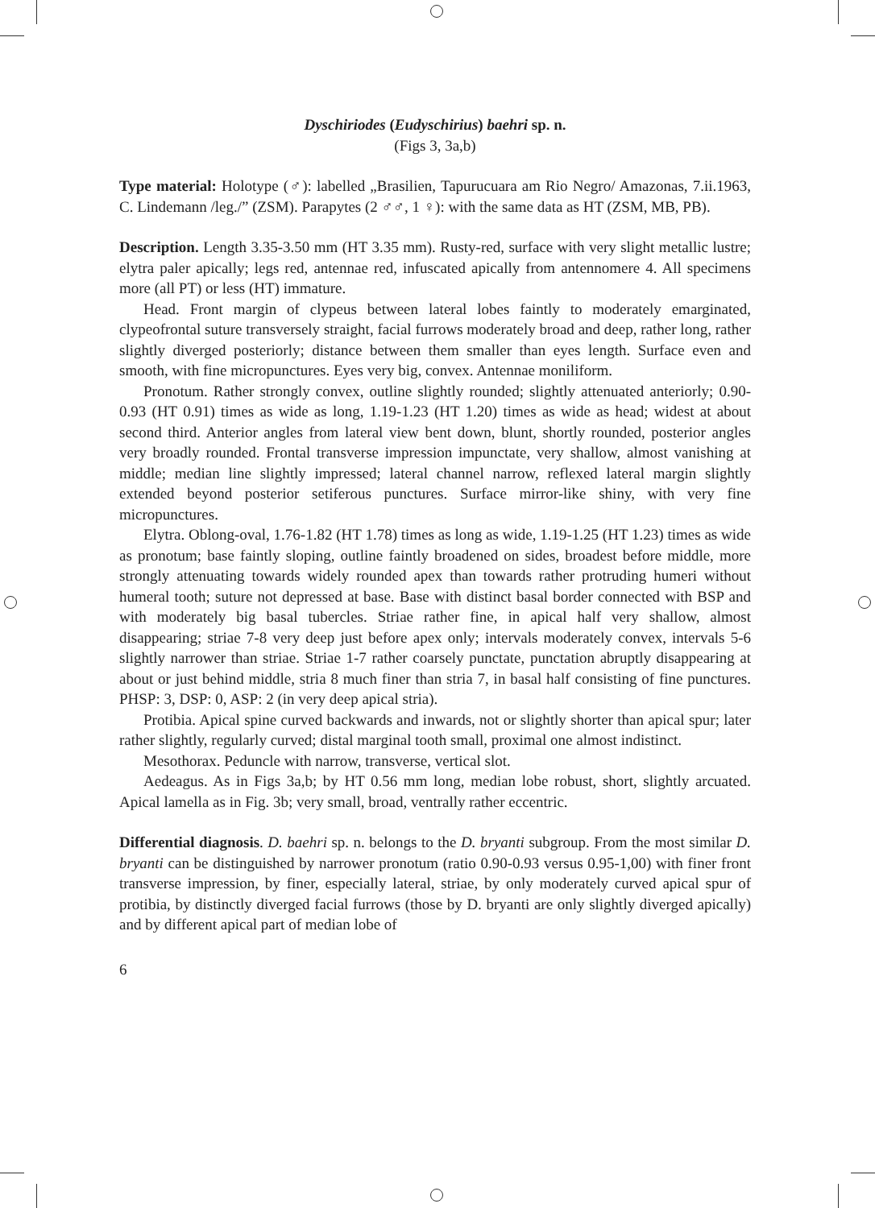Dyschiriodes (Eudyschirius) baehri sp. n.
(Figs 3, 3a,b)
Type material: Holotype (♂): labelled „Brasilien, Tapurucuara am Rio Negro/ Amazonas, 7.ii.1963, C. Lindemann /leg./” (ZSM). Parapytes (2 ♂♂, 1 ♀): with the same data as HT (ZSM, MB, PB).
Description. Length 3.35-3.50 mm (HT 3.35 mm). Rusty-red, surface with very slight metallic lustre; elytra paler apically; legs red, antennae red, infuscated apically from antennomere 4. All specimens more (all PT) or less (HT) immature.
Head. Front margin of clypeus between lateral lobes faintly to moderately emarginated, clypeofrontal suture transversely straight, facial furrows moderately broad and deep, rather long, rather slightly diverged posteriorly; distance between them smaller than eyes length. Surface even and smooth, with fine micropunctures. Eyes very big, convex. Antennae moniliform.
Pronotum. Rather strongly convex, outline slightly rounded; slightly attenuated anteriorly; 0.90-0.93 (HT 0.91) times as wide as long, 1.19-1.23 (HT 1.20) times as wide as head; widest at about second third. Anterior angles from lateral view bent down, blunt, shortly rounded, posterior angles very broadly rounded. Frontal transverse impression impunctate, very shallow, almost vanishing at middle; median line slightly impressed; lateral channel narrow, reflexed lateral margin slightly extended beyond posterior setiferous punctures. Surface mirror-like shiny, with very fine micropunctures.
Elytra. Oblong-oval, 1.76-1.82 (HT 1.78) times as long as wide, 1.19-1.25 (HT 1.23) times as wide as pronotum; base faintly sloping, outline faintly broadened on sides, broadest before middle, more strongly attenuating towards widely rounded apex than towards rather protruding humeri without humeral tooth; suture not depressed at base. Base with distinct basal border connected with BSP and with moderately big basal tubercles. Striae rather fine, in apical half very shallow, almost disappearing; striae 7-8 very deep just before apex only; intervals moderately convex, intervals 5-6 slightly narrower than striae. Striae 1-7 rather coarsely punctate, punctation abruptly disappearing at about or just behind middle, stria 8 much finer than stria 7, in basal half consisting of fine punctures. PHSP: 3, DSP: 0, ASP: 2 (in very deep apical stria).
Protibia. Apical spine curved backwards and inwards, not or slightly shorter than apical spur; later rather slightly, regularly curved; distal marginal tooth small, proximal one almost indistinct.
Mesothorax. Peduncle with narrow, transverse, vertical slot.
Aedeagus. As in Figs 3a,b; by HT 0.56 mm long, median lobe robust, short, slightly arcuated. Apical lamella as in Fig. 3b; very small, broad, ventrally rather eccentric.
Differential diagnosis. D. baehri sp. n. belongs to the D. bryanti subgroup. From the most similar D. bryanti can be distinguished by narrower pronotum (ratio 0.90-0.93 versus 0.95-1,00) with finer front transverse impression, by finer, especially lateral, striae, by only moderately curved apical spur of protibia, by distinctly diverged facial furrows (those by D. bryanti are only slightly diverged apically) and by different apical part of median lobe of
6